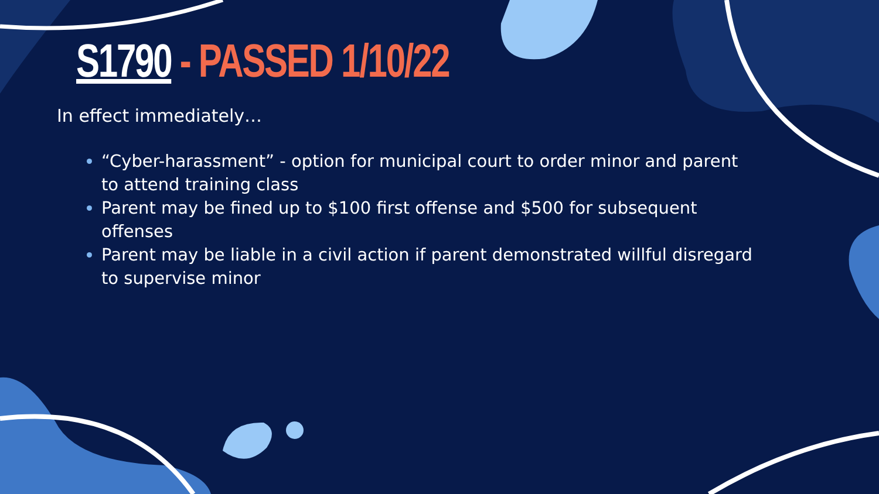S1790 - PASSED 1/10/22
In effect immediately…
“Cyber-harassment” - option for municipal court to order minor and parent to attend training class
Parent may be fined up to $100 first offense and $500 for subsequent offenses
Parent may be liable in a civil action if parent demonstrated willful disregard to supervise minor